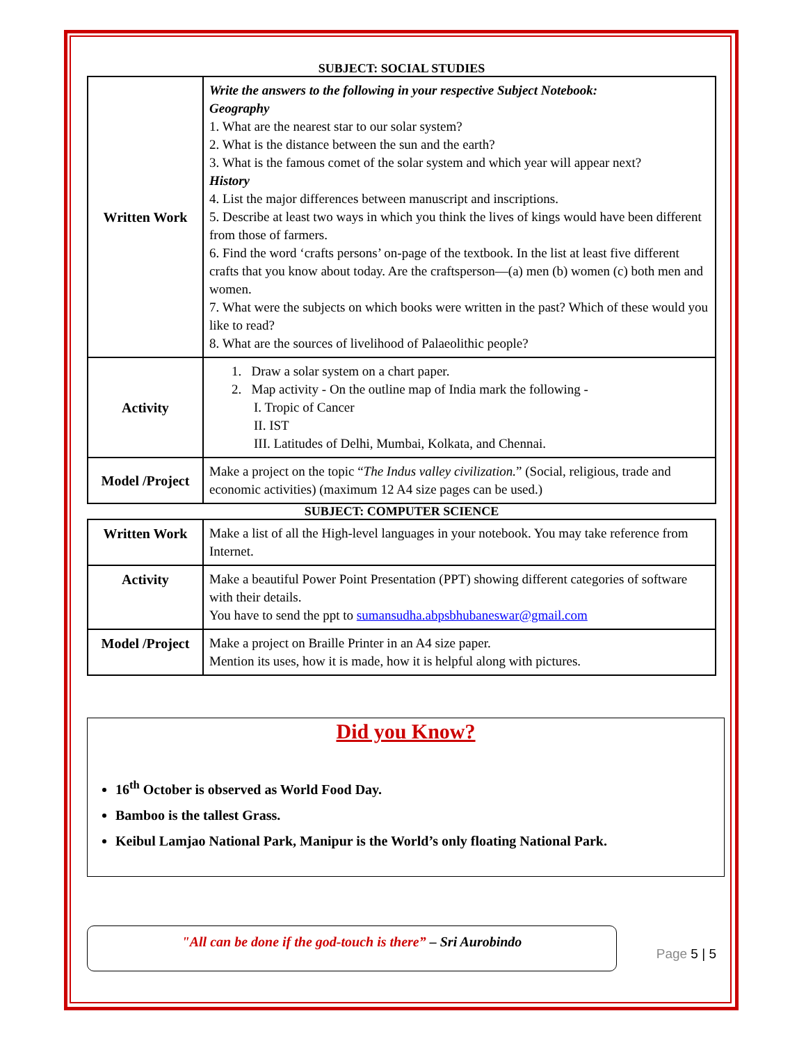SUBJECT: SOCIAL STUDIES
| Written Work | Write the answers to the following in your respective Subject Notebook: Geography 1. What are the nearest star to our solar system? 2. What is the distance between the sun and the earth? 3. What is the famous comet of the solar system and which year will appear next? History 4. List the major differences between manuscript and inscriptions. 5. Describe at least two ways in which you think the lives of kings would have been different from those of farmers. 6. Find the word ‘crafts persons’ on-page of the textbook. In the list at least five different crafts that you know about today. Are the craftsperson—(a) men (b) women (c) both men and women. 7. What were the subjects on which books were written in the past? Which of these would you like to read? 8. What are the sources of livelihood of Palaeolithic people? |
| Activity | 1. Draw a solar system on a chart paper. 2. Map activity - On the outline map of India mark the following - I. Tropic of Cancer II. IST III. Latitudes of Delhi, Mumbai, Kolkata, and Chennai. |
| Model /Project | Make a project on the topic “ The Indus valley civilization. ” (Social, religious, trade and economic activities) (maximum 12 A4 size pages can be used.) |
SUBJECT: COMPUTER SCIENCE
| Written Work | Make a list of all the High-level languages in your notebook. You may take reference from Internet. |
| Activity | Make a beautiful Power Point Presentation (PPT) showing different categories of software with their details. You have to send the ppt to sumansudha.abpsbhubaneswar@gmail.com |
| Model /Project | Make a project on Braille Printer in an A4 size paper. Mention its uses, how it is made, how it is helpful along with pictures. |
Did you Know?
16<sup>th</sup> October is observed as World Food Day.
Bamboo is the tallest Grass.
Keibul Lamjao National Park, Manipur is the World’s only floating National Park.
"All can be done if the god-touch is there” – Sri Aurobindo
Page 5 | 5